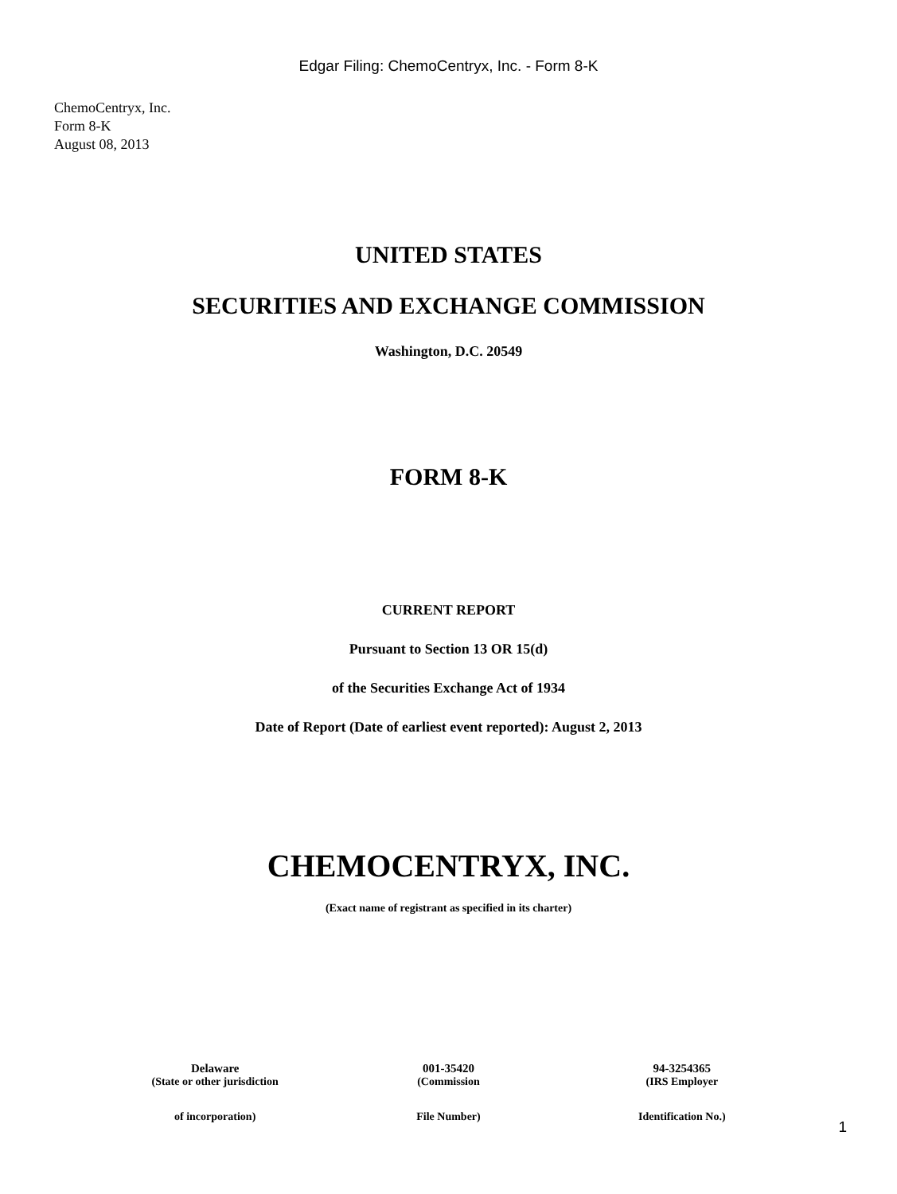Edgar Filing: ChemoCentryx, Inc. - Form 8-K
ChemoCentryx, Inc.
Form 8-K
August 08, 2013
UNITED STATES
SECURITIES AND EXCHANGE COMMISSION
Washington, D.C. 20549
FORM 8-K
CURRENT REPORT
Pursuant to Section 13 OR 15(d)
of the Securities Exchange Act of 1934
Date of Report (Date of earliest event reported): August 2, 2013
CHEMOCENTRYX, INC.
(Exact name of registrant as specified in its charter)
| Delaware | 001-35420 | 94-3254365 |
| (State or other jurisdiction | (Commission | (IRS Employer |
| of incorporation) | File Number) | Identification No.) |
1